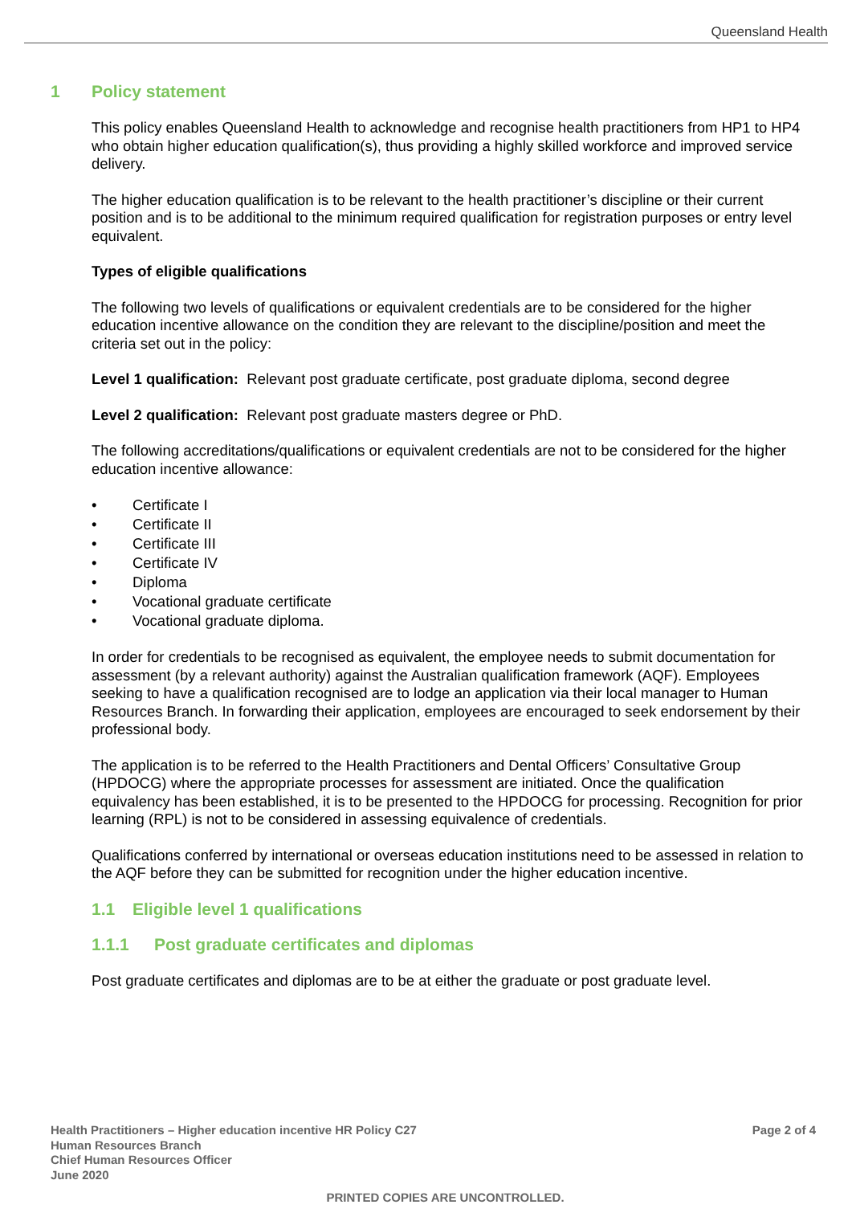Queensland Health
1 Policy statement
This policy enables Queensland Health to acknowledge and recognise health practitioners from HP1 to HP4 who obtain higher education qualification(s), thus providing a highly skilled workforce and improved service delivery.
The higher education qualification is to be relevant to the health practitioner’s discipline or their current position and is to be additional to the minimum required qualification for registration purposes or entry level equivalent.
Types of eligible qualifications
The following two levels of qualifications or equivalent credentials are to be considered for the higher education incentive allowance on the condition they are relevant to the discipline/position and meet the criteria set out in the policy:
Level 1 qualification: Relevant post graduate certificate, post graduate diploma, second degree
Level 2 qualification: Relevant post graduate masters degree or PhD.
The following accreditations/qualifications or equivalent credentials are not to be considered for the higher education incentive allowance:
• Certificate I
• Certificate II
• Certificate III
• Certificate IV
• Diploma
• Vocational graduate certificate
• Vocational graduate diploma.
In order for credentials to be recognised as equivalent, the employee needs to submit documentation for assessment (by a relevant authority) against the Australian qualification framework (AQF). Employees seeking to have a qualification recognised are to lodge an application via their local manager to Human Resources Branch. In forwarding their application, employees are encouraged to seek endorsement by their professional body.
The application is to be referred to the Health Practitioners and Dental Officers’ Consultative Group (HPDOCG) where the appropriate processes for assessment are initiated. Once the qualification equivalency has been established, it is to be presented to the HPDOCG for processing. Recognition for prior learning (RPL) is not to be considered in assessing equivalence of credentials.
Qualifications conferred by international or overseas education institutions need to be assessed in relation to the AQF before they can be submitted for recognition under the higher education incentive.
1.1 Eligible level 1 qualifications
1.1.1 Post graduate certificates and diplomas
Post graduate certificates and diplomas are to be at either the graduate or post graduate level.
Page 2 of 4 Health Practitioners – Higher education incentive HR Policy C27
Human Resources Branch
Chief Human Resources Officer
June 2020
PRINTED COPIES ARE UNCONTROLLED.